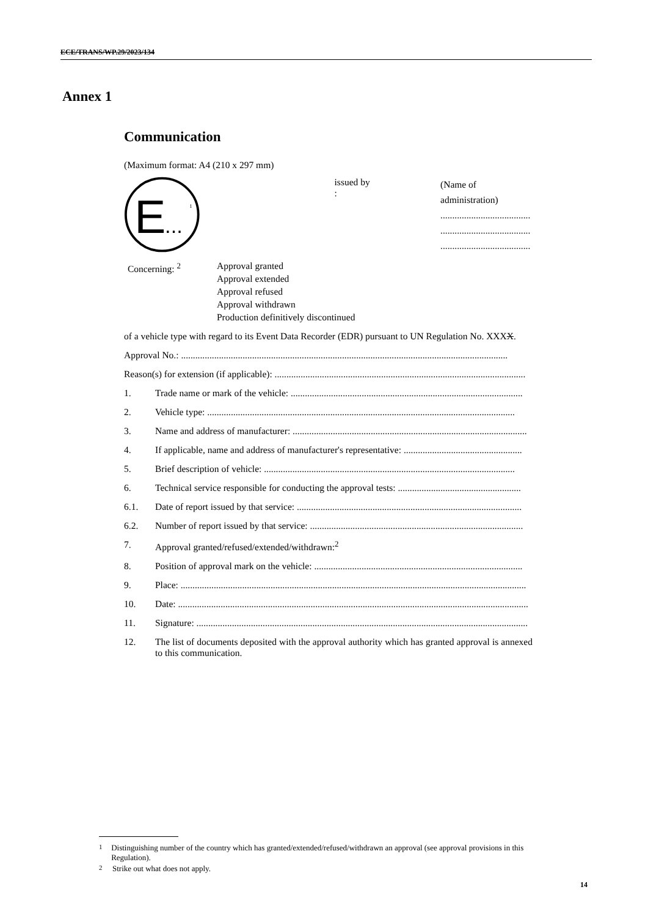ECE/TRANS/WP.29/2023/134
Annex 1
Communication
(Maximum format: A4 (210 x 297 mm)
E
...
1
issued by :
(Name of administration)
......................................
......................................
......................................
Concerning: <sup>2</sup> Approval granted
Approval extended
Approval refused
Approval withdrawn
Production definitively discontinued
of a vehicle type with regard to its Event Data Recorder (EDR) pursuant to UN Regulation No. XXXX.
Approval No.: ..........................................................................................................................................
Reason(s) for extension (if applicable): ..........................................................................................................
1. Trade name or mark of the vehicle: ..................................................................................................
2. Vehicle type: ..................................................................................................................................
3. Name and address of manufacturer: ...................................................................................................
4. If applicable, name and address of manufacturer's representative: ..................................................
5. Brief description of vehicle: ..........................................................................................................
6. Technical service responsible for conducting the approval tests: ....................................................
6.1. Date of report issued by that service: ...............................................................................................
6.2. Number of report issued by that service: ..........................................................................................
7. Approval granted/refused/extended/withdrawn:<sup>2</sup>
8. Position of approval mark on the vehicle: ........................................................................................
9. Place: ..................................................................................................................................................
10. Date: ....................................................................................................................................................
11. Signature: ............................................................................................................................................
12. The list of documents deposited with the approval authority which has granted approval is annexed to this communication.
<sup>1</sup> Distinguishing number of the country which has granted/extended/refused/withdrawn an approval (see approval provisions in this Regulation).
<sup>2</sup> Strike out what does not apply.
14